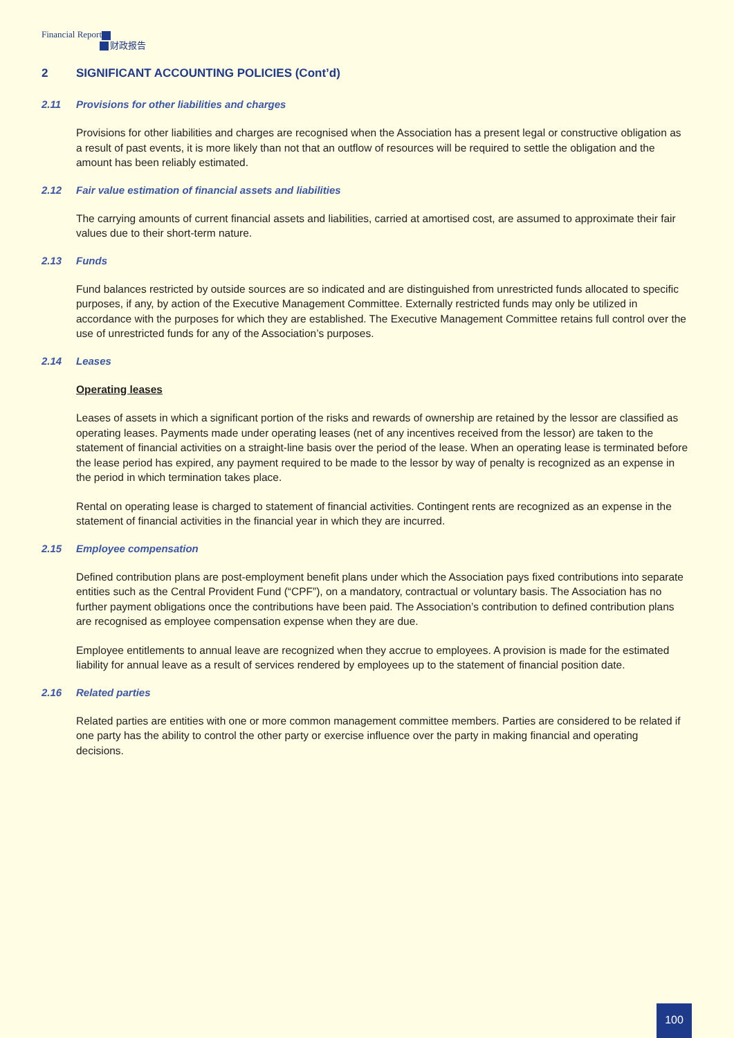Financial Report
财政报告
2 SIGNIFICANT ACCOUNTING POLICIES (Cont’d)
2.11 Provisions for other liabilities and charges
Provisions for other liabilities and charges are recognised when the Association has a present legal or constructive obligation as a result of past events, it is more likely than not that an outflow of resources will be required to settle the obligation and the amount has been reliably estimated.
2.12 Fair value estimation of financial assets and liabilities
The carrying amounts of current financial assets and liabilities, carried at amortised cost, are assumed to approximate their fair values due to their short-term nature.
2.13 Funds
Fund balances restricted by outside sources are so indicated and are distinguished from unrestricted funds allocated to specific purposes, if any, by action of the Executive Management Committee. Externally restricted funds may only be utilized in accordance with the purposes for which they are established. The Executive Management Committee retains full control over the use of unrestricted funds for any of the Association’s purposes.
2.14 Leases
Operating leases
Leases of assets in which a significant portion of the risks and rewards of ownership are retained by the lessor are classified as operating leases. Payments made under operating leases (net of any incentives received from the lessor) are taken to the statement of financial activities on a straight-line basis over the period of the lease. When an operating lease is terminated before the lease period has expired, any payment required to be made to the lessor by way of penalty is recognized as an expense in the period in which termination takes place.
Rental on operating lease is charged to statement of financial activities. Contingent rents are recognized as an expense in the statement of financial activities in the financial year in which they are incurred.
2.15 Employee compensation
Defined contribution plans are post-employment benefit plans under which the Association pays fixed contributions into separate entities such as the Central Provident Fund (“CPF”), on a mandatory, contractual or voluntary basis. The Association has no further payment obligations once the contributions have been paid. The Association’s contribution to defined contribution plans are recognised as employee compensation expense when they are due.
Employee entitlements to annual leave are recognized when they accrue to employees. A provision is made for the estimated liability for annual leave as a result of services rendered by employees up to the statement of financial position date.
2.16 Related parties
Related parties are entities with one or more common management committee members. Parties are considered to be related if one party has the ability to control the other party or exercise influence over the party in making financial and operating decisions.
100